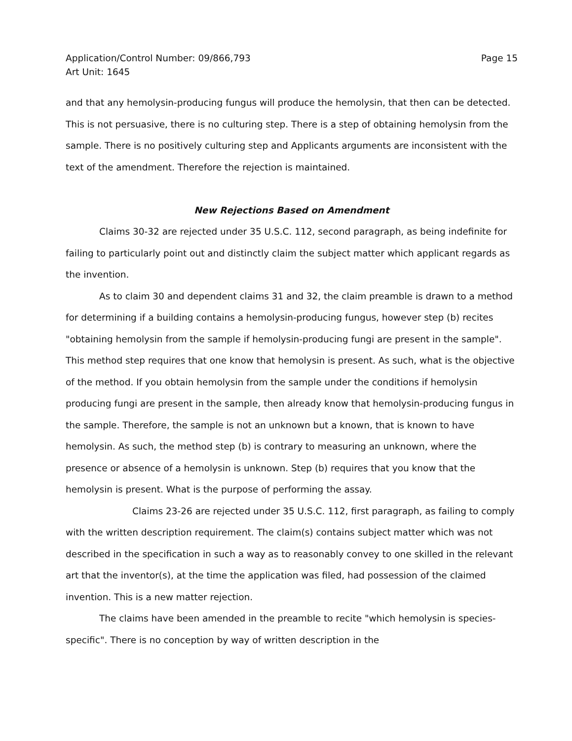Application/Control Number: 09/866,793 Page 15
Art Unit: 1645
and that any hemolysin-producing fungus will produce the hemolysin, that then can be detected. This is not persuasive, there is no culturing step. There is a step of obtaining hemolysin from the sample. There is no positively culturing step and Applicants arguments are inconsistent with the text of the amendment. Therefore the rejection is maintained.
New Rejections Based on Amendment
Claims 30-32 are rejected under 35 U.S.C. 112, second paragraph, as being indefinite for failing to particularly point out and distinctly claim the subject matter which applicant regards as the invention.
As to claim 30 and dependent claims 31 and 32, the claim preamble is drawn to a method for determining if a building contains a hemolysin-producing fungus, however step (b) recites "obtaining hemolysin from the sample if hemolysin-producing fungi are present in the sample". This method step requires that one know that hemolysin is present. As such, what is the objective of the method. If you obtain hemolysin from the sample under the conditions if hemolysin producing fungi are present in the sample, then already know that hemolysin-producing fungus in the sample. Therefore, the sample is not an unknown but a known, that is known to have hemolysin. As such, the method step (b) is contrary to measuring an unknown, where the presence or absence of a hemolysin is unknown. Step (b) requires that you know that the hemolysin is present. What is the purpose of performing the assay.
Claims 23-26 are rejected under 35 U.S.C. 112, first paragraph, as failing to comply with the written description requirement. The claim(s) contains subject matter which was not described in the specification in such a way as to reasonably convey to one skilled in the relevant art that the inventor(s), at the time the application was filed, had possession of the claimed invention. This is a new matter rejection.
The claims have been amended in the preamble to recite "which hemolysin is species-specific". There is no conception by way of written description in the